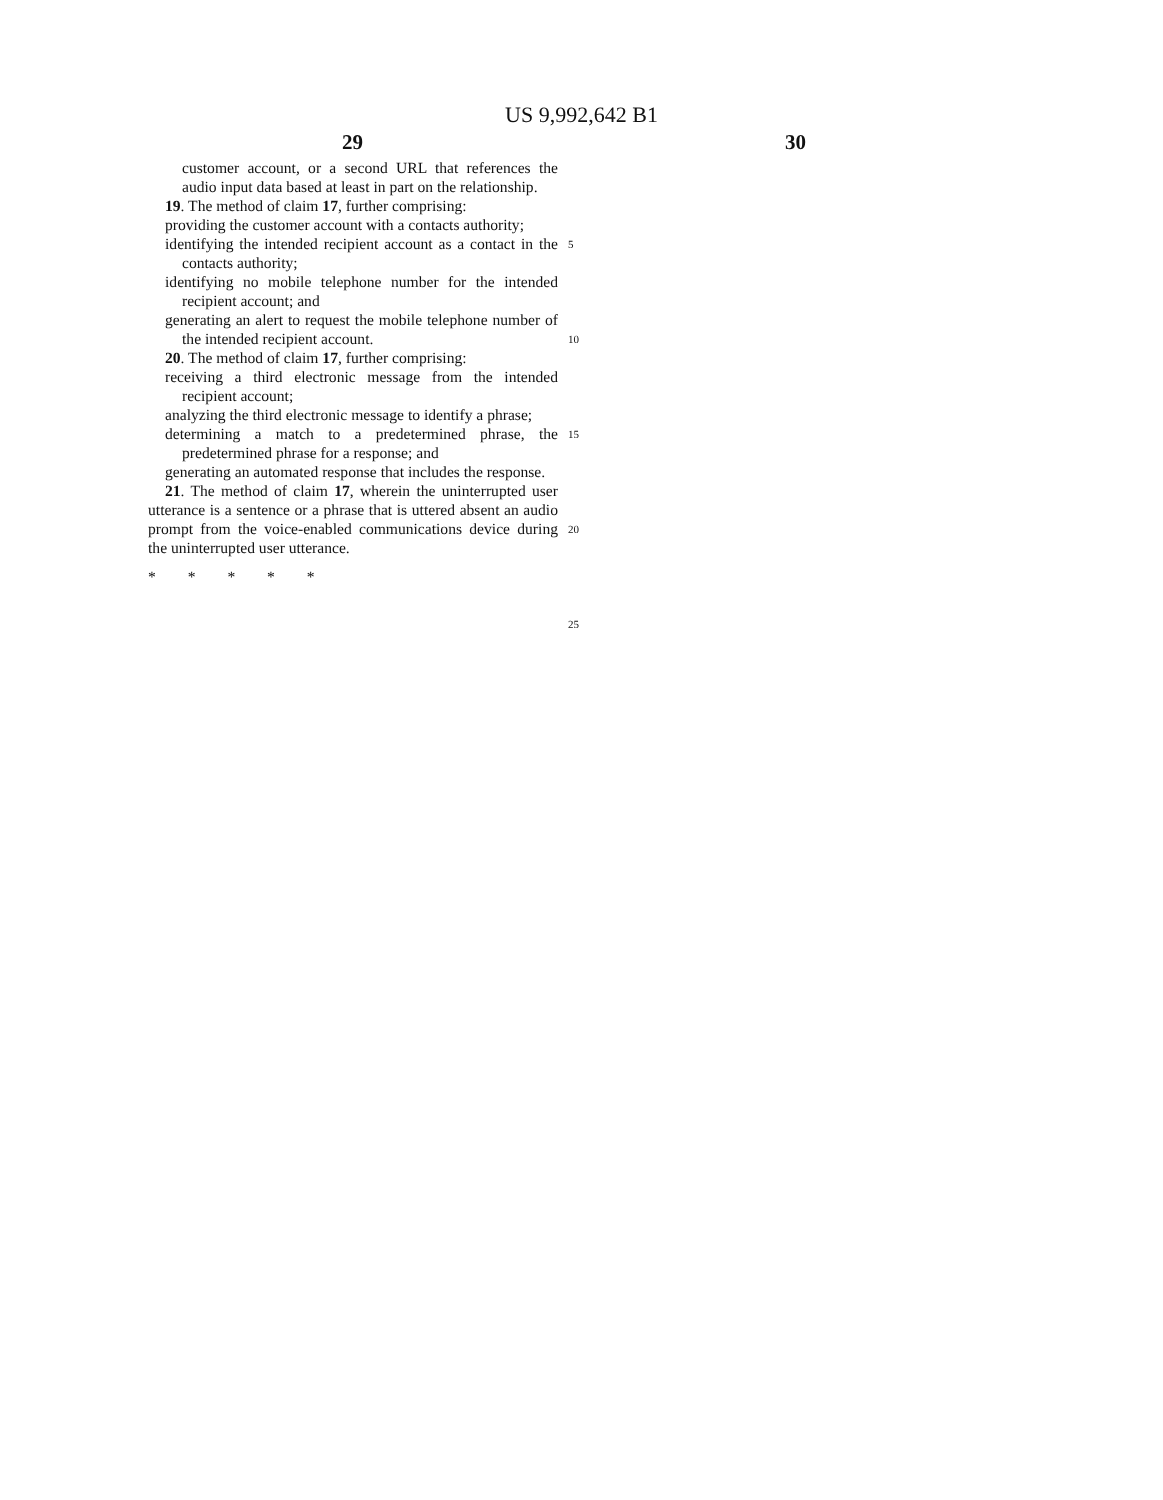US 9,992,642 B1
29 30
customer account, or a second URL that references the audio input data based at least in part on the relationship.
19. The method of claim 17, further comprising:
providing the customer account with a contacts authority;
identifying the intended recipient account as a contact in the contacts authority;
identifying no mobile telephone number for the intended recipient account; and
generating an alert to request the mobile telephone number of the intended recipient account.
20. The method of claim 17, further comprising:
receiving a third electronic message from the intended recipient account;
analyzing the third electronic message to identify a phrase;
determining a match to a predetermined phrase, the predetermined phrase for a response; and
generating an automated response that includes the response.
21. The method of claim 17, wherein the uninterrupted user utterance is a sentence or a phrase that is uttered absent an audio prompt from the voice-enabled communications device during the uninterrupted user utterance.
* * * * *
5
10
15
20
25